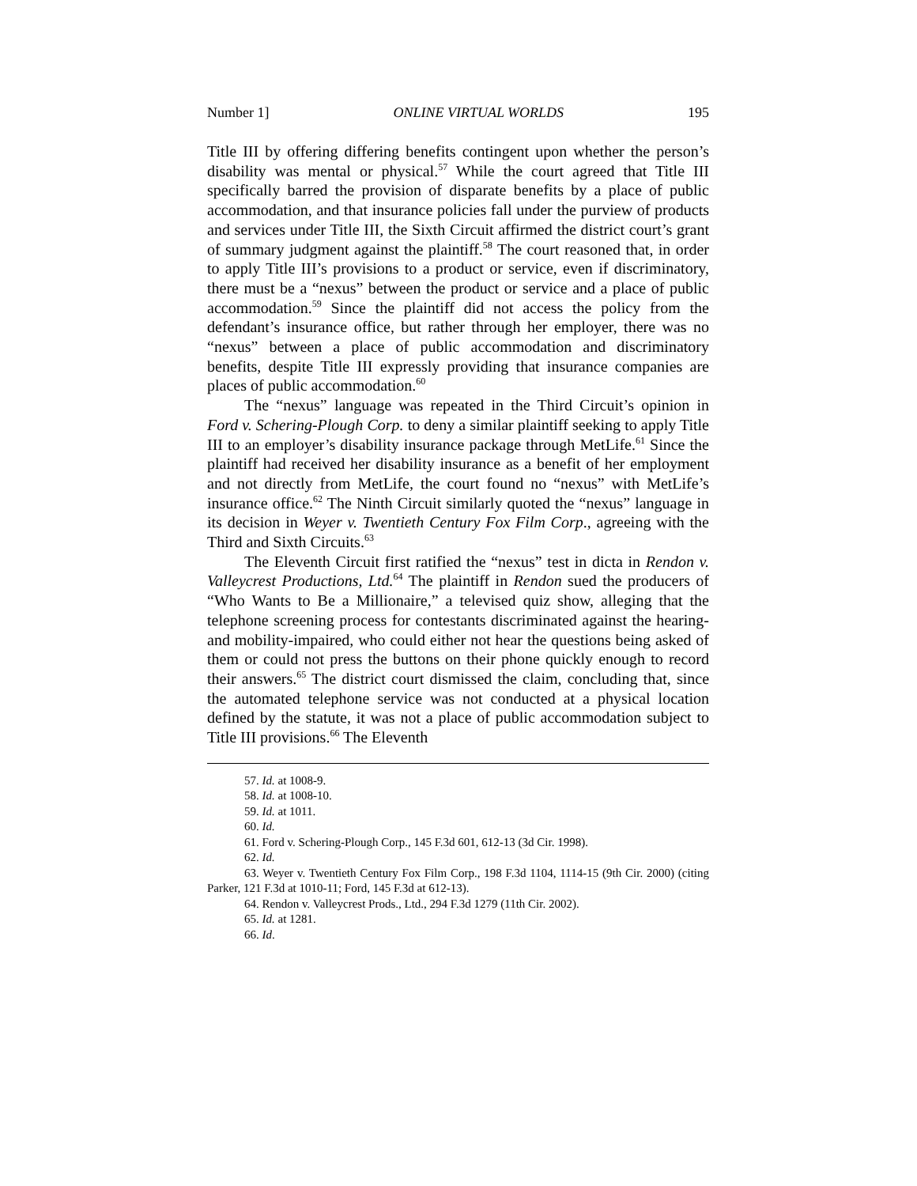Number 1] ONLINE VIRTUAL WORLDS 195
Title III by offering differing benefits contingent upon whether the person’s disability was mental or physical.<sup>57</sup> While the court agreed that Title III specifically barred the provision of disparate benefits by a place of public accommodation, and that insurance policies fall under the purview of products and services under Title III, the Sixth Circuit affirmed the district court’s grant of summary judgment against the plaintiff.<sup>58</sup> The court reasoned that, in order to apply Title III’s provisions to a product or service, even if discriminatory, there must be a “nexus” between the product or service and a place of public accommodation.<sup>59</sup> Since the plaintiff did not access the policy from the defendant’s insurance office, but rather through her employer, there was no “nexus” between a place of public accommodation and discriminatory benefits, despite Title III expressly providing that insurance companies are places of public accommodation.<sup>60</sup>
The “nexus” language was repeated in the Third Circuit’s opinion in Ford v. Schering-Plough Corp. to deny a similar plaintiff seeking to apply Title III to an employer’s disability insurance package through MetLife.<sup>61</sup> Since the plaintiff had received her disability insurance as a benefit of her employment and not directly from MetLife, the court found no “nexus” with MetLife’s insurance office.<sup>62</sup> The Ninth Circuit similarly quoted the “nexus” language in its decision in Weyer v. Twentieth Century Fox Film Corp., agreeing with the Third and Sixth Circuits.<sup>63</sup>
The Eleventh Circuit first ratified the “nexus” test in dicta in Rendon v. Valleycrest Productions, Ltd.<sup>64</sup> The plaintiff in Rendon sued the producers of “Who Wants to Be a Millionaire,” a televised quiz show, alleging that the telephone screening process for contestants discriminated against the hearing- and mobility-impaired, who could either not hear the questions being asked of them or could not press the buttons on their phone quickly enough to record their answers.<sup>65</sup> The district court dismissed the claim, concluding that, since the automated telephone service was not conducted at a physical location defined by the statute, it was not a place of public accommodation subject to Title III provisions.<sup>66</sup> The Eleventh
57. Id. at 1008-9.
58. Id. at 1008-10.
59. Id. at 1011.
60. Id.
61. Ford v. Schering-Plough Corp., 145 F.3d 601, 612-13 (3d Cir. 1998).
62. Id.
63. Weyer v. Twentieth Century Fox Film Corp., 198 F.3d 1104, 1114-15 (9th Cir. 2000) (citing Parker, 121 F.3d at 1010-11; Ford, 145 F.3d at 612-13).
64. Rendon v. Valleycrest Prods., Ltd., 294 F.3d 1279 (11th Cir. 2002).
65. Id. at 1281.
66. Id.